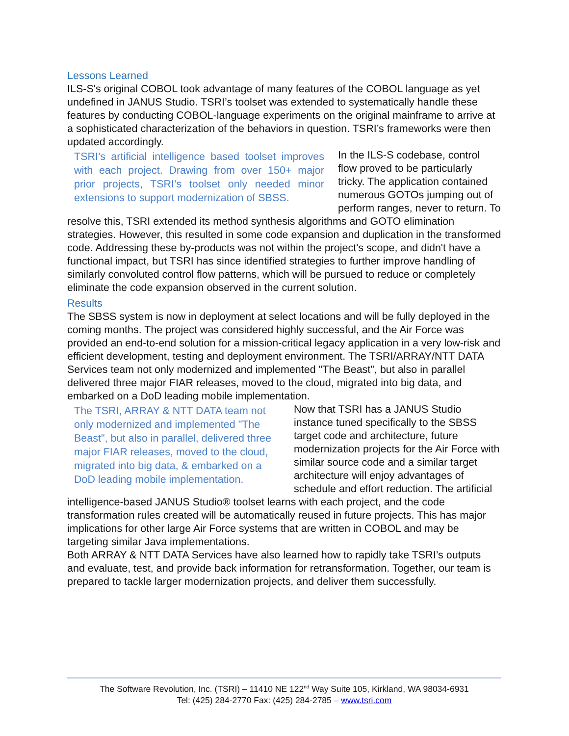Lessons Learned
ILS-S's original COBOL took advantage of many features of the COBOL language as yet undefined in JANUS Studio. TSRI’s toolset was extended to systematically handle these features by conducting COBOL-language experiments on the original mainframe to arrive at a sophisticated characterization of the behaviors in question. TSRI’s frameworks were then updated accordingly.
TSRI’s artificial intelligence based toolset improves with each project. Drawing from over 150+ major prior projects, TSRI’s toolset only needed minor extensions to support modernization of SBSS.
In the ILS-S codebase, control flow proved to be particularly tricky. The application contained numerous GOTOs jumping out of perform ranges, never to return. To resolve this, TSRI extended its method synthesis algorithms and GOTO elimination strategies. However, this resulted in some code expansion and duplication in the transformed code. Addressing these by-products was not within the project's scope, and didn't have a functional impact, but TSRI has since identified strategies to further improve handling of similarly convoluted control flow patterns, which will be pursued to reduce or completely eliminate the code expansion observed in the current solution.
Results
The SBSS system is now in deployment at select locations and will be fully deployed in the coming months. The project was considered highly successful, and the Air Force was provided an end-to-end solution for a mission-critical legacy application in a very low-risk and efficient development, testing and deployment environment. The TSRI/ARRAY/NTT DATA Services team not only modernized and implemented "The Beast", but also in parallel delivered three major FIAR releases, moved to the cloud, migrated into big data, and embarked on a DoD leading mobile implementation.
The TSRI, ARRAY & NTT DATA team not only modernized and implemented "The Beast", but also in parallel, delivered three major FIAR releases, moved to the cloud, migrated into big data, & embarked on a DoD leading mobile implementation.
Now that TSRI has a JANUS Studio instance tuned specifically to the SBSS target code and architecture, future modernization projects for the Air Force with similar source code and a similar target architecture will enjoy advantages of schedule and effort reduction. The artificial intelligence-based JANUS Studio® toolset learns with each project, and the code transformation rules created will be automatically reused in future projects. This has major implications for other large Air Force systems that are written in COBOL and may be targeting similar Java implementations.
Both ARRAY & NTT DATA Services have also learned how to rapidly take TSRI’s outputs and evaluate, test, and provide back information for retransformation. Together, our team is prepared to tackle larger modernization projects, and deliver them successfully.
The Software Revolution, Inc. (TSRI) – 11410 NE 122<sup>nd</sup> Way Suite 105, Kirkland, WA 98034-6931
Tel: (425) 284-2770 Fax: (425) 284-2785 – www.tsri.com